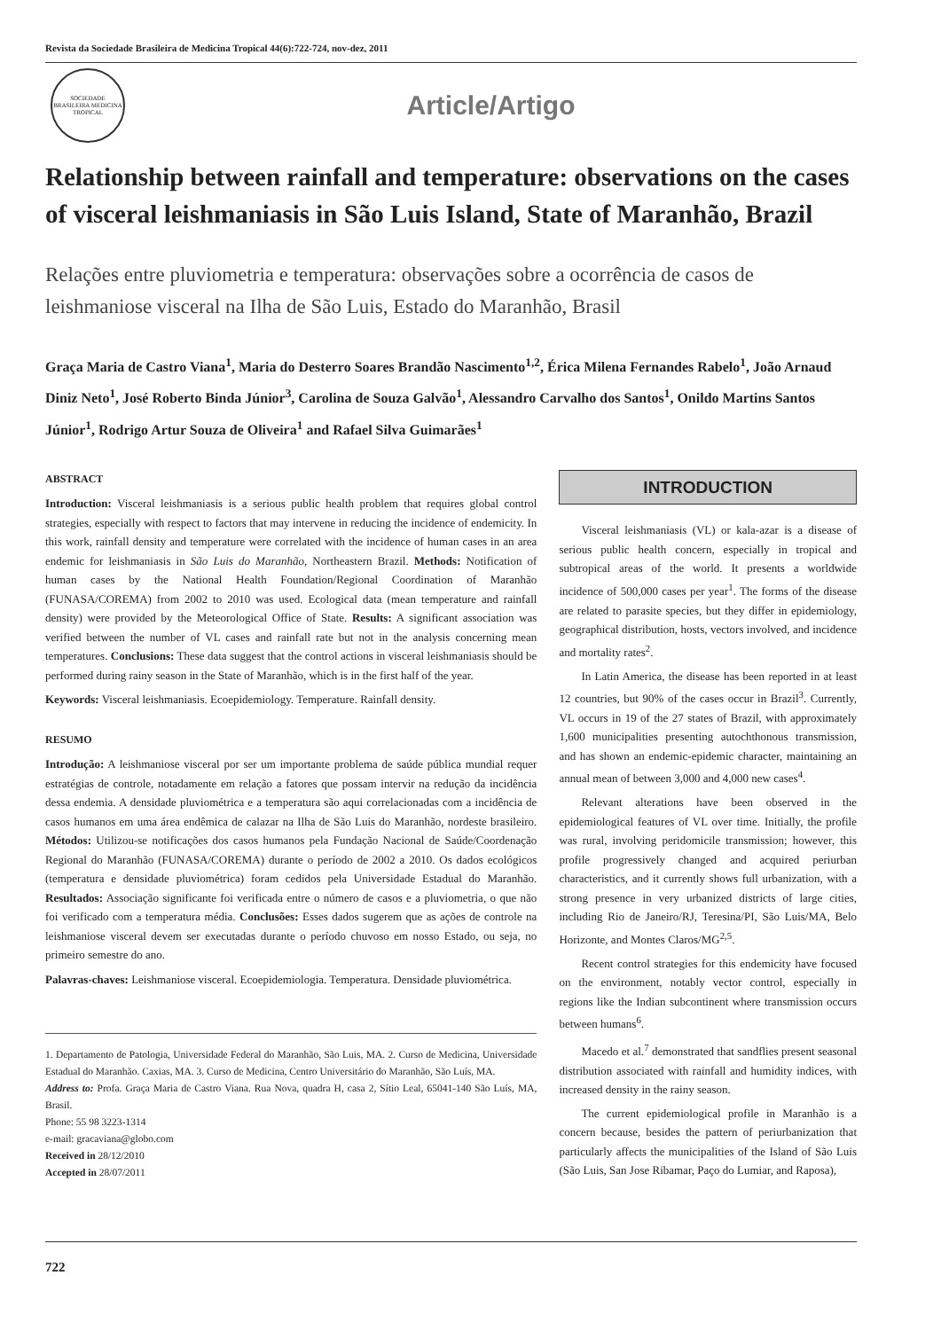Revista da Sociedade Brasileira de Medicina Tropical 44(6):722-724, nov-dez, 2011
SOCIEDADE BRASILEIRA MEDICINA TROPICAL
Article/Artigo
Relationship between rainfall and temperature: observations on the cases of visceral leishmaniasis in São Luis Island, State of Maranhão, Brazil
Relações entre pluviometria e temperatura: observações sobre a ocorrência de casos de leishmaniose visceral na Ilha de São Luis, Estado do Maranhão, Brasil
Graça Maria de Castro Viana<sup>1</sup>, Maria do Desterro Soares Brandão Nascimento<sup>1,2</sup>, Érica Milena Fernandes Rabelo<sup>1</sup>, João Arnaud Diniz Neto<sup>1</sup>, José Roberto Binda Júnior<sup>3</sup>, Carolina de Souza Galvão<sup>1</sup>, Alessandro Carvalho dos Santos<sup>1</sup>, Onildo Martins Santos Júnior<sup>1</sup>, Rodrigo Artur Souza de Oliveira<sup>1</sup> and Rafael Silva Guimarães<sup>1</sup>
ABSTRACT
Introduction: Visceral leishmaniasis is a serious public health problem that requires global control strategies, especially with respect to factors that may intervene in reducing the incidence of endemicity. In this work, rainfall density and temperature were correlated with the incidence of human cases in an area endemic for leishmaniasis in São Luis do Maranhão, Northeastern Brazil. Methods: Notification of human cases by the National Health Foundation/Regional Coordination of Maranhão (FUNASA/COREMA) from 2002 to 2010 was used. Ecological data (mean temperature and rainfall density) were provided by the Meteorological Office of State. Results: A significant association was verified between the number of VL cases and rainfall rate but not in the analysis concerning mean temperatures. Conclusions: These data suggest that the control actions in visceral leishmaniasis should be performed during rainy season in the State of Maranhão, which is in the first half of the year.
Keywords: Visceral leishmaniasis. Ecoepidemiology. Temperature. Rainfall density.
RESUMO
Introdução: A leishmaniose visceral por ser um importante problema de saúde pública mundial requer estratégias de controle, notadamente em relação a fatores que possam intervir na redução da incidência dessa endemia. A densidade pluviométrica e a temperatura são aqui correlacionadas com a incidência de casos humanos em uma área endêmica de calazar na Ilha de São Luis do Maranhão, nordeste brasileiro. Métodos: Utilizou-se notificações dos casos humanos pela Fundação Nacional de Saúde/Coordenação Regional do Maranhão (FUNASA/COREMA) durante o período de 2002 a 2010. Os dados ecológicos (temperatura e densidade pluviométrica) foram cedidos pela Universidade Estadual do Maranhão. Resultados: Associação significante foi verificada entre o número de casos e a pluviometria, o que não foi verificado com a temperatura média. Conclusões: Esses dados sugerem que as ações de controle na leishmaniose visceral devem ser executadas durante o período chuvoso em nosso Estado, ou seja, no primeiro semestre do ano.
Palavras-chaves: Leishmaniose visceral. Ecoepidemiologia. Temperatura. Densidade pluviométrica.
1. Departamento de Patologia, Universidade Federal do Maranhão, São Luis, MA. 2. Curso de Medicina, Universidade Estadual do Maranhão. Caxias, MA. 3. Curso de Medicina, Centro Universitário do Maranhão, São Luís, MA.
Address to: Profa. Graça Maria de Castro Viana. Rua Nova, quadra H, casa 2, Sítio Leal, 65041-140 São Luís, MA, Brasil.
Phone: 55 98 3223-1314
e-mail: gracaviana@globo.com
Received in 28/12/2010
Accepted in 28/07/2011
INTRODUCTION
Visceral leishmaniasis (VL) or kala-azar is a disease of serious public health concern, especially in tropical and subtropical areas of the world. It presents a worldwide incidence of 500,000 cases per year<sup>1</sup>. The forms of the disease are related to parasite species, but they differ in epidemiology, geographical distribution, hosts, vectors involved, and incidence and mortality rates<sup>2</sup>.
In Latin America, the disease has been reported in at least 12 countries, but 90% of the cases occur in Brazil<sup>3</sup>. Currently, VL occurs in 19 of the 27 states of Brazil, with approximately 1,600 municipalities presenting autochthonous transmission, and has shown an endemic-epidemic character, maintaining an annual mean of between 3,000 and 4,000 new cases<sup>4</sup>.
Relevant alterations have been observed in the epidemiological features of VL over time. Initially, the profile was rural, involving peridomicile transmission; however, this profile progressively changed and acquired periurban characteristics, and it currently shows full urbanization, with a strong presence in very urbanized districts of large cities, including Rio de Janeiro/RJ, Teresina/PI, São Luis/MA, Belo Horizonte, and Montes Claros/MG<sup>2,5</sup>.
Recent control strategies for this endemicity have focused on the environment, notably vector control, especially in regions like the Indian subcontinent where transmission occurs between humans<sup>6</sup>.
Macedo et al.<sup>7</sup> demonstrated that sandflies present seasonal distribution associated with rainfall and humidity indices, with increased density in the rainy season.
The current epidemiological profile in Maranhão is a concern because, besides the pattern of periurbanization that particularly affects the municipalities of the Island of São Luis (São Luis, San Jose Ribamar, Paço do Lumiar, and Raposa),
722